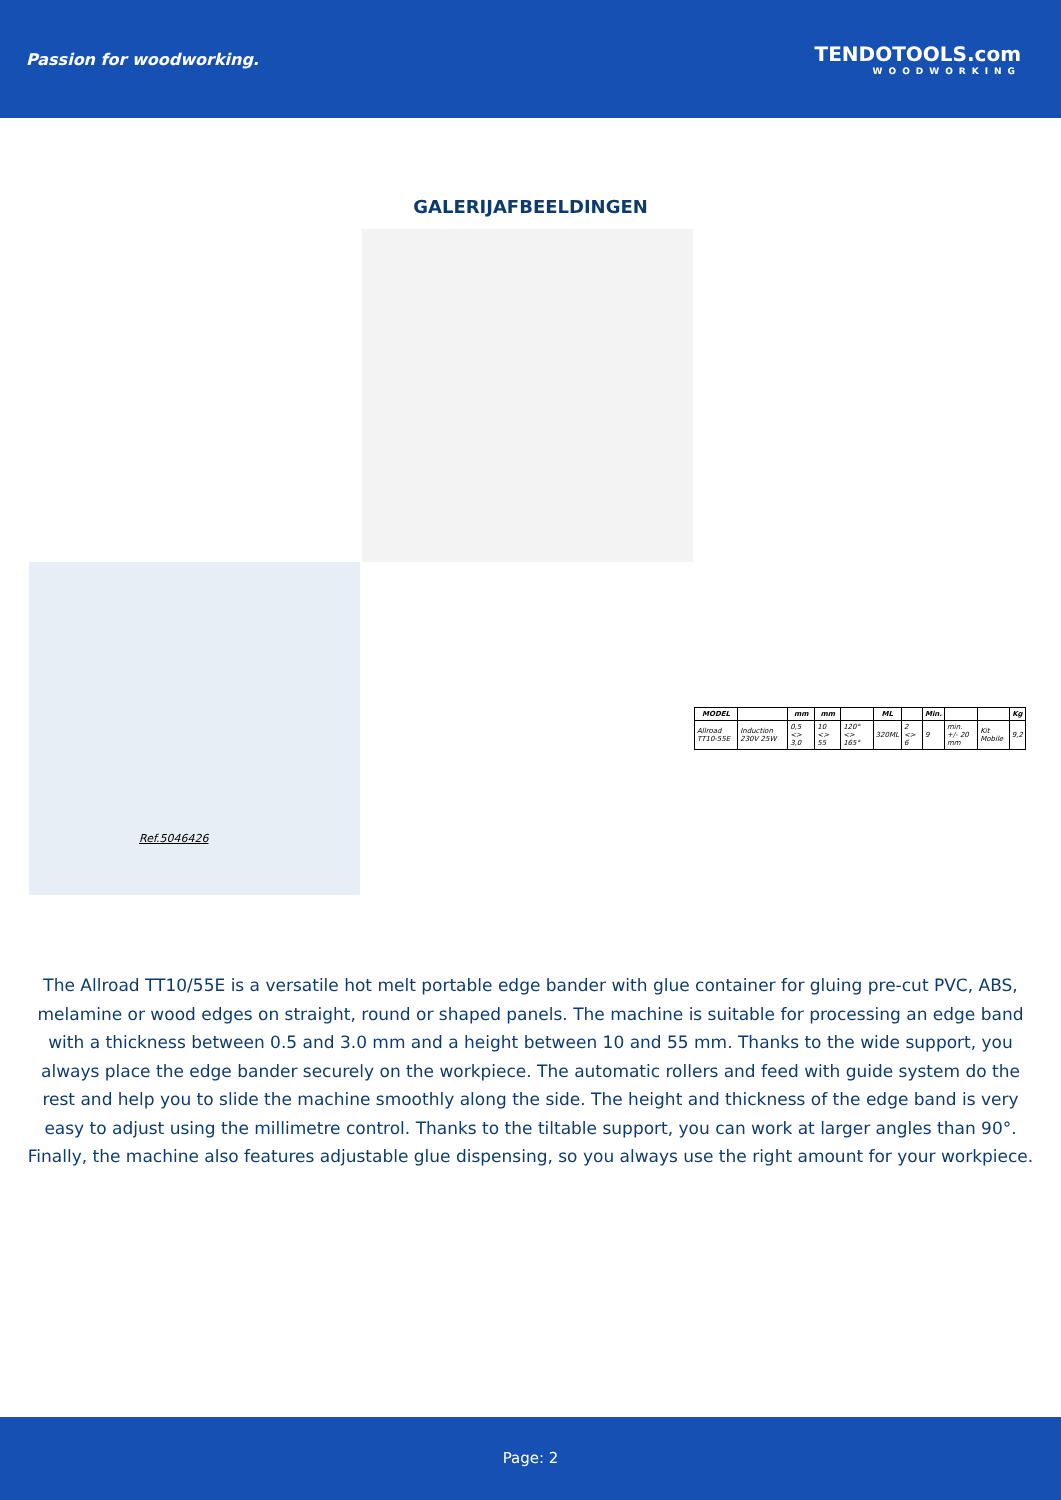Passion for woodworking.
TENDOTOOLS.com
WOODWORKING
GALERIJAFBEELDINGEN
Ref.5046426
| MODEL | | mm | mm | | ML | | Min. | | | Kg |
| --- | --- | --- | --- | --- | --- | --- | --- | --- | --- | --- |
| Allroad TT10-55E | Induction 230V 25W | 0,5 <> 3,0 | 10 <> 55 | 120° <> 165° | 320ML | 2 <> 6 | 9 | min. +/- 20 mm | Kit Mobile | 9,2 |
The Allroad TT10/55E is a versatile hot melt portable edge bander with glue container for gluing pre-cut PVC, ABS, melamine or wood edges on straight, round or shaped panels. The machine is suitable for processing an edge band with a thickness between 0.5 and 3.0 mm and a height between 10 and 55 mm. Thanks to the wide support, you always place the edge bander securely on the workpiece. The automatic rollers and feed with guide system do the rest and help you to slide the machine smoothly along the side. The height and thickness of the edge band is very easy to adjust using the millimetre control. Thanks to the tiltable support, you can work at larger angles than 90°. Finally, the machine also features adjustable glue dispensing, so you always use the right amount for your workpiece.
Page: 2